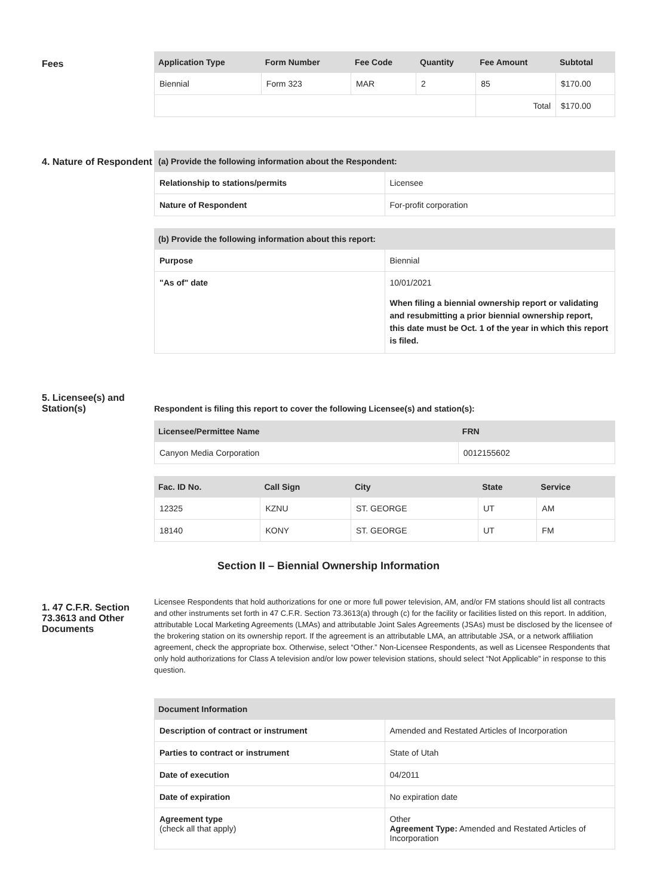Fees
| Application Type | Form Number | Fee Code | Quantity | Fee Amount | Subtotal |
| --- | --- | --- | --- | --- | --- |
| Biennial | Form 323 | MAR | 2 | 85 | $170.00 |
| | | | | Total | $170.00 |
4. Nature of Respondent
| (a) Provide the following information about the Respondent: | |
| --- | --- |
| Relationship to stations/permits | Licensee |
| Nature of Respondent | For-profit corporation |
| (b) Provide the following information about this report: | |
| --- | --- |
| Purpose | Biennial |
| "As of" date | 10/01/2021 When filing a biennial ownership report or validating and resubmitting a prior biennial ownership report, this date must be Oct. 1 of the year in which this report is filed. |
5. Licensee(s) and Station(s)
Respondent is filing this report to cover the following Licensee(s) and station(s):
| Licensee/Permittee Name | FRN |
| --- | --- |
| Canyon Media Corporation | 0012155602 |
| Fac. ID No. | Call Sign | City | State | Service |
| --- | --- | --- | --- | --- |
| 12325 | KZNU | ST. GEORGE | UT | AM |
| 18140 | KONY | ST. GEORGE | UT | FM |
Section II – Biennial Ownership Information
1. 47 C.F.R. Section 73.3613 and Other Documents
Licensee Respondents that hold authorizations for one or more full power television, AM, and/or FM stations should list all contracts and other instruments set forth in 47 C.F.R. Section 73.3613(a) through (c) for the facility or facilities listed on this report. In addition, attributable Local Marketing Agreements (LMAs) and attributable Joint Sales Agreements (JSAs) must be disclosed by the licensee of the brokering station on its ownership report. If the agreement is an attributable LMA, an attributable JSA, or a network affiliation agreement, check the appropriate box. Otherwise, select “Other.” Non-Licensee Respondents, as well as Licensee Respondents that only hold authorizations for Class A television and/or low power television stations, should select “Not Applicable” in response to this question.
| Document Information | |
| --- | --- |
| Description of contract or instrument | Amended and Restated Articles of Incorporation |
| Parties to contract or instrument | State of Utah |
| Date of execution | 04/2011 |
| Date of expiration | No expiration date |
| Agreement type (check all that apply) | Other Agreement Type: Amended and Restated Articles of Incorporation |